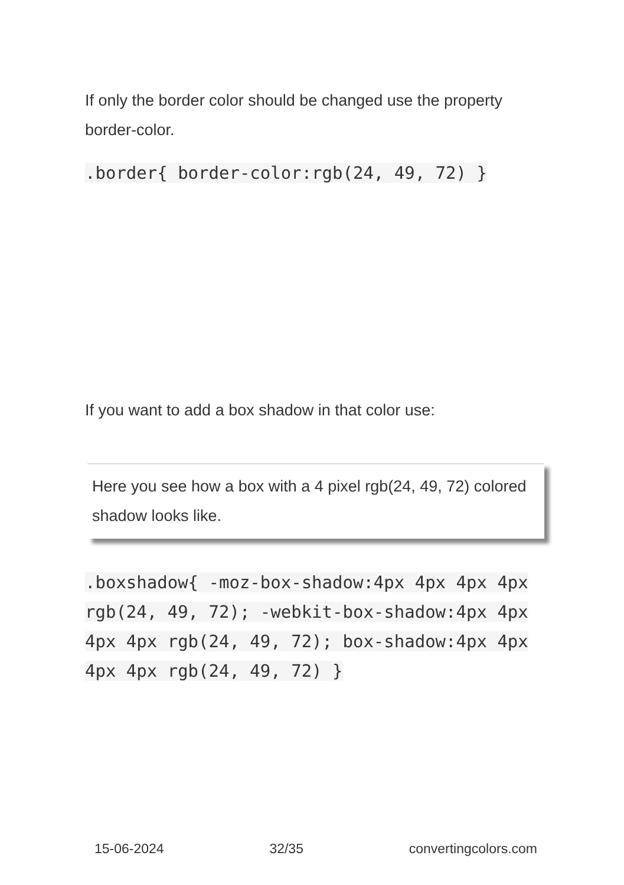If only the border color should be changed use the property border-color.
.border{ border-color:rgb(24, 49, 72) }
If you want to add a box shadow in that color use:
Here you see how a box with a 4 pixel rgb(24, 49, 72) colored shadow looks like.
.boxshadow{ -moz-box-shadow:4px 4px 4px 4px rgb(24, 49, 72); -webkit-box-shadow:4px 4px 4px 4px rgb(24, 49, 72); box-shadow:4px 4px 4px 4px rgb(24, 49, 72) }
15-06-2024 32/35 convertingcolors.com